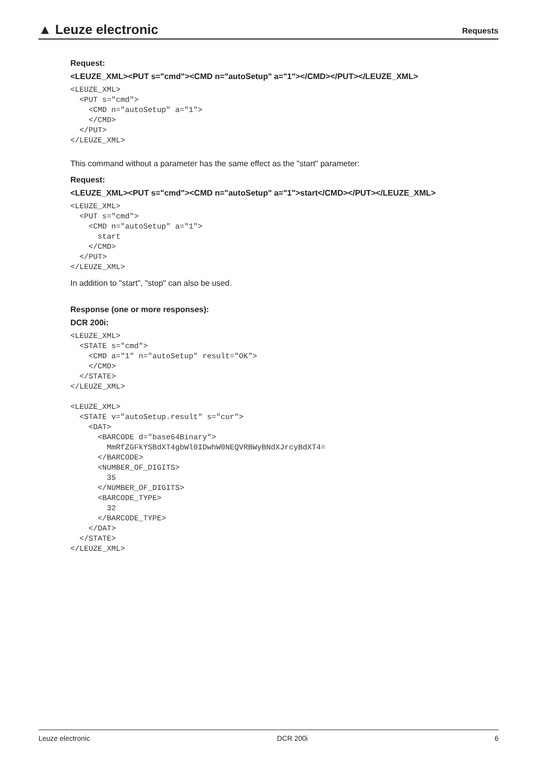▲ Leuze electronic
Requests
Request:
<LEUZE_XML><PUT s="cmd"><CMD n="autoSetup" a="1"></CMD></PUT></LEUZE_XML>
<LEUZE_XML>
  <PUT s="cmd">
    <CMD n="autoSetup" a="1">
    </CMD>
  </PUT>
</LEUZE_XML>
This command without a parameter has the same effect as the "start" parameter:
Request:
<LEUZE_XML><PUT s="cmd"><CMD n="autoSetup" a="1">start</CMD></PUT></LEUZE_XML>
<LEUZE_XML>
  <PUT s="cmd">
    <CMD n="autoSetup" a="1">
      start
    </CMD>
  </PUT>
</LEUZE_XML>
In addition to "start", "stop" can also be used.
Response (one or more responses):
DCR 200i:
<LEUZE_XML>
  <STATE s="cmd">
    <CMD a="1" n="autoSetup" result="OK">
    </CMD>
  </STATE>
</LEUZE_XML>

<LEUZE_XML>
  <STATE v="autoSetup.result" s="cur">
    <DAT>
      <BARCODE d="base64Binary">
        MmRfZGFkYSBdXT4gbWl0IDwhW0NEQVRBWyBNdXJrcyBdXT4=
      </BARCODE>
      <NUMBER_OF_DIGITS>
        35
      </NUMBER_OF_DIGITS>
      <BARCODE_TYPE>
        32
      </BARCODE_TYPE>
    </DAT>
  </STATE>
</LEUZE_XML>
Leuze electronic DCR 200i 6